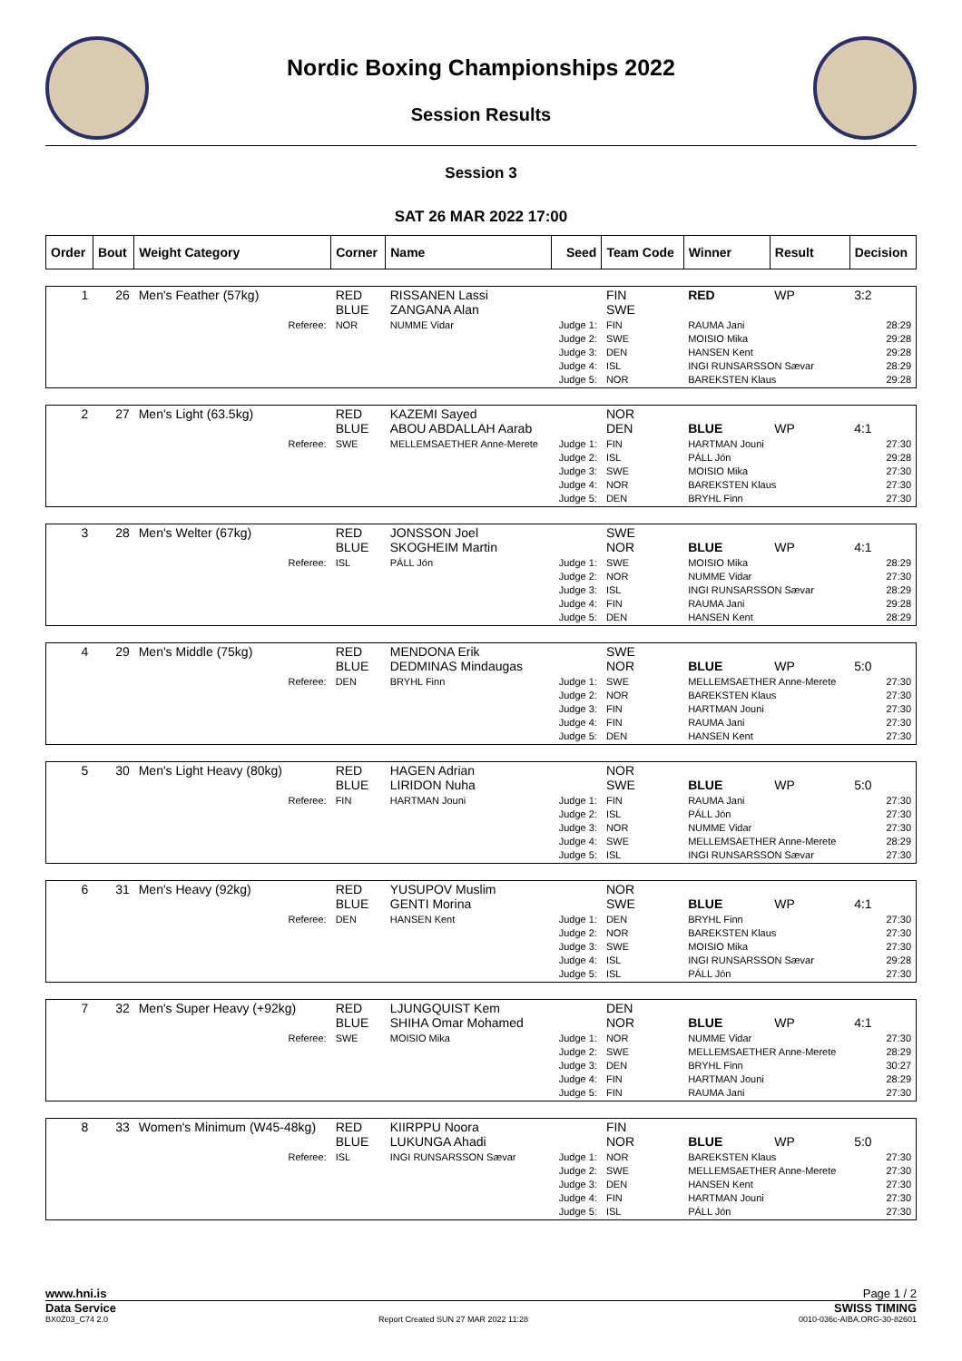Nordic Boxing Championships 2022
Session Results
Session 3
SAT 26 MAR 2022 17:00
| Order | Bout | Weight Category | Corner | Name | Seed | Team Code | Winner | Result | Decision |
| --- | --- | --- | --- | --- | --- | --- | --- | --- | --- |
| 1 | 26 | Men's Feather (57kg) | RED BLUE | RISSANEN Lassi ZANGANA Alan | | FIN SWE | RED | WP | 3:2 |
| | | Referee: | NOR | NUMME Vidar | Judge 1: Judge 2: Judge 3: Judge 4: Judge 5: | FIN SWE DEN ISL NOR | RAUMA Jani MOISIO Mika HANSEN Kent INGI RUNSARSSON Sævar BAREKSTEN Klaus | | 28:29 29:28 29:28 28:29 29:28 |
| 2 | 27 | Men's Light (63.5kg) | RED BLUE | KAZEMI Sayed ABOU ABDALLAH Aarab | | NOR DEN | BLUE | WP | 4:1 |
| | | Referee: | SWE | MELLEMSAETHER Anne-Merete | Judge 1: Judge 2: Judge 3: Judge 4: Judge 5: | FIN ISL SWE NOR DEN | HARTMAN Jouni PÁLL Jón MOISIO Mika BAREKSTEN Klaus BRYHL Finn | | 27:30 29:28 27:30 27:30 27:30 |
| 3 | 28 | Men's Welter (67kg) | RED BLUE | JONSSON Joel SKOGHEIM Martin | | SWE NOR | BLUE | WP | 4:1 |
| | | Referee: | ISL | PÁLL Jón | Judge 1: Judge 2: Judge 3: Judge 4: Judge 5: | SWE NOR ISL FIN DEN | MOISIO Mika NUMME Vidar INGI RUNSARSSON Sævar RAUMA Jani HANSEN Kent | | 28:29 27:30 28:29 29:28 28:29 |
| 4 | 29 | Men's Middle (75kg) | RED BLUE | MENDONA Erik DEDMINAS Mindaugas | | SWE NOR | BLUE | WP | 5:0 |
| | | Referee: | DEN | BRYHL Finn | Judge 1: Judge 2: Judge 3: Judge 4: Judge 5: | SWE NOR FIN FIN DEN | MELLEMSAETHER Anne-Merete BAREKSTEN Klaus HARTMAN Jouni RAUMA Jani HANSEN Kent | | 27:30 27:30 27:30 27:30 27:30 |
| 5 | 30 | Men's Light Heavy (80kg) | RED BLUE | HAGEN Adrian LIRIDON Nuha | | NOR SWE | BLUE | WP | 5:0 |
| | | Referee: | FIN | HARTMAN Jouni | Judge 1: Judge 2: Judge 3: Judge 4: Judge 5: | FIN ISL NOR SWE ISL | RAUMA Jani PÁLL Jón NUMME Vidar MELLEMSAETHER Anne-Merete INGI RUNSARSSON Sævar | | 27:30 27:30 27:30 28:29 27:30 |
| 6 | 31 | Men's Heavy (92kg) | RED BLUE | YUSUPOV Muslim GENTI Morina | | NOR SWE | BLUE | WP | 4:1 |
| | | Referee: | DEN | HANSEN Kent | Judge 1: Judge 2: Judge 3: Judge 4: Judge 5: | DEN NOR SWE ISL ISL | BRYHL Finn BAREKSTEN Klaus MOISIO Mika INGI RUNSARSSON Sævar PÁLL Jón | | 27:30 27:30 27:30 29:28 27:30 |
| 7 | 32 | Men's Super Heavy (+92kg) | RED BLUE | LJUNGQUIST Kem SHIHA Omar Mohamed | | DEN NOR | BLUE | WP | 4:1 |
| | | Referee: | SWE | MOISIO Mika | Judge 1: Judge 2: Judge 3: Judge 4: Judge 5: | NOR SWE DEN FIN FIN | NUMME Vidar MELLEMSAETHER Anne-Merete BRYHL Finn HARTMAN Jouni RAUMA Jani | | 27:30 28:29 30:27 28:29 27:30 |
| 8 | 33 | Women's Minimum (W45-48kg) | RED BLUE | KIIRPPU Noora LUKUNGA Ahadi | | FIN NOR | BLUE | WP | 5:0 |
| | | Referee: | ISL | INGI RUNSARSSON Sævar | Judge 1: Judge 2: Judge 3: Judge 4: Judge 5: | NOR SWE DEN FIN ISL | BAREKSTEN Klaus MELLEMSAETHER Anne-Merete HANSEN Kent HARTMAN Jouni PÁLL Jón | | 27:30 27:30 27:30 27:30 27:30 |
www.hni.is Page 1 / 2
Data Service SWISS TIMING
BX0Z03_C74 2.0 Report Created SUN 27 MAR 2022 11:28 0010-036c-AIBA.ORG-30-82601